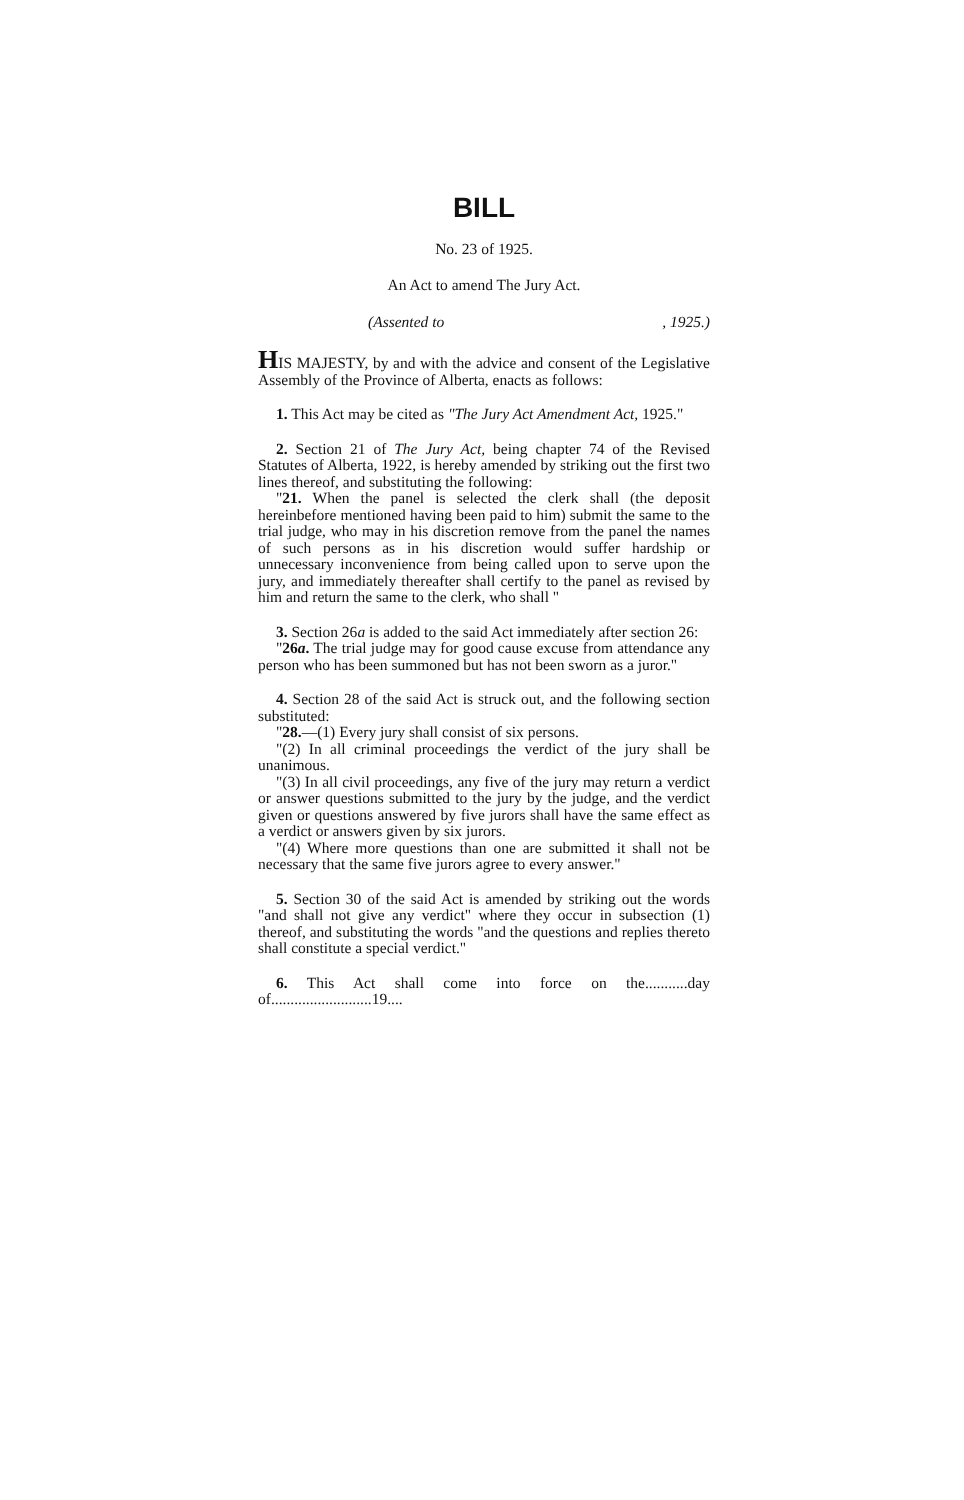BILL
No. 23 of 1925.
An Act to amend The Jury Act.
(Assented to, 1925.)
HIS MAJESTY, by and with the advice and consent of the Legislative Assembly of the Province of Alberta, enacts as follows:
1. This Act may be cited as "The Jury Act Amendment Act, 1925."
2. Section 21 of The Jury Act, being chapter 74 of the Revised Statutes of Alberta, 1922, is hereby amended by striking out the first two lines thereof, and substituting the following:
"21. When the panel is selected the clerk shall (the deposit hereinbefore mentioned having been paid to him) submit the same to the trial judge, who may in his discretion remove from the panel the names of such persons as in his discretion would suffer hardship or unnecessary inconvenience from being called upon to serve upon the jury, and immediately thereafter shall certify to the panel as revised by him and return the same to the clerk, who shall "
3. Section 26a is added to the said Act immediately after section 26:
"26a. The trial judge may for good cause excuse from attendance any person who has been summoned but has not been sworn as a juror."
4. Section 28 of the said Act is struck out, and the following section substituted:
"28.—(1) Every jury shall consist of six persons.
"(2) In all criminal proceedings the verdict of the jury shall be unanimous.
"(3) In all civil proceedings, any five of the jury may return a verdict or answer questions submitted to the jury by the judge, and the verdict given or questions answered by five jurors shall have the same effect as a verdict or answers given by six jurors.
"(4) Where more questions than one are submitted it shall not be necessary that the same five jurors agree to every answer."
5. Section 30 of the said Act is amended by striking out the words "and shall not give any verdict" where they occur in subsection (1) thereof, and substituting the words "and the questions and replies thereto shall constitute a special verdict."
6. This Act shall come into force on the...........day of..........................19....